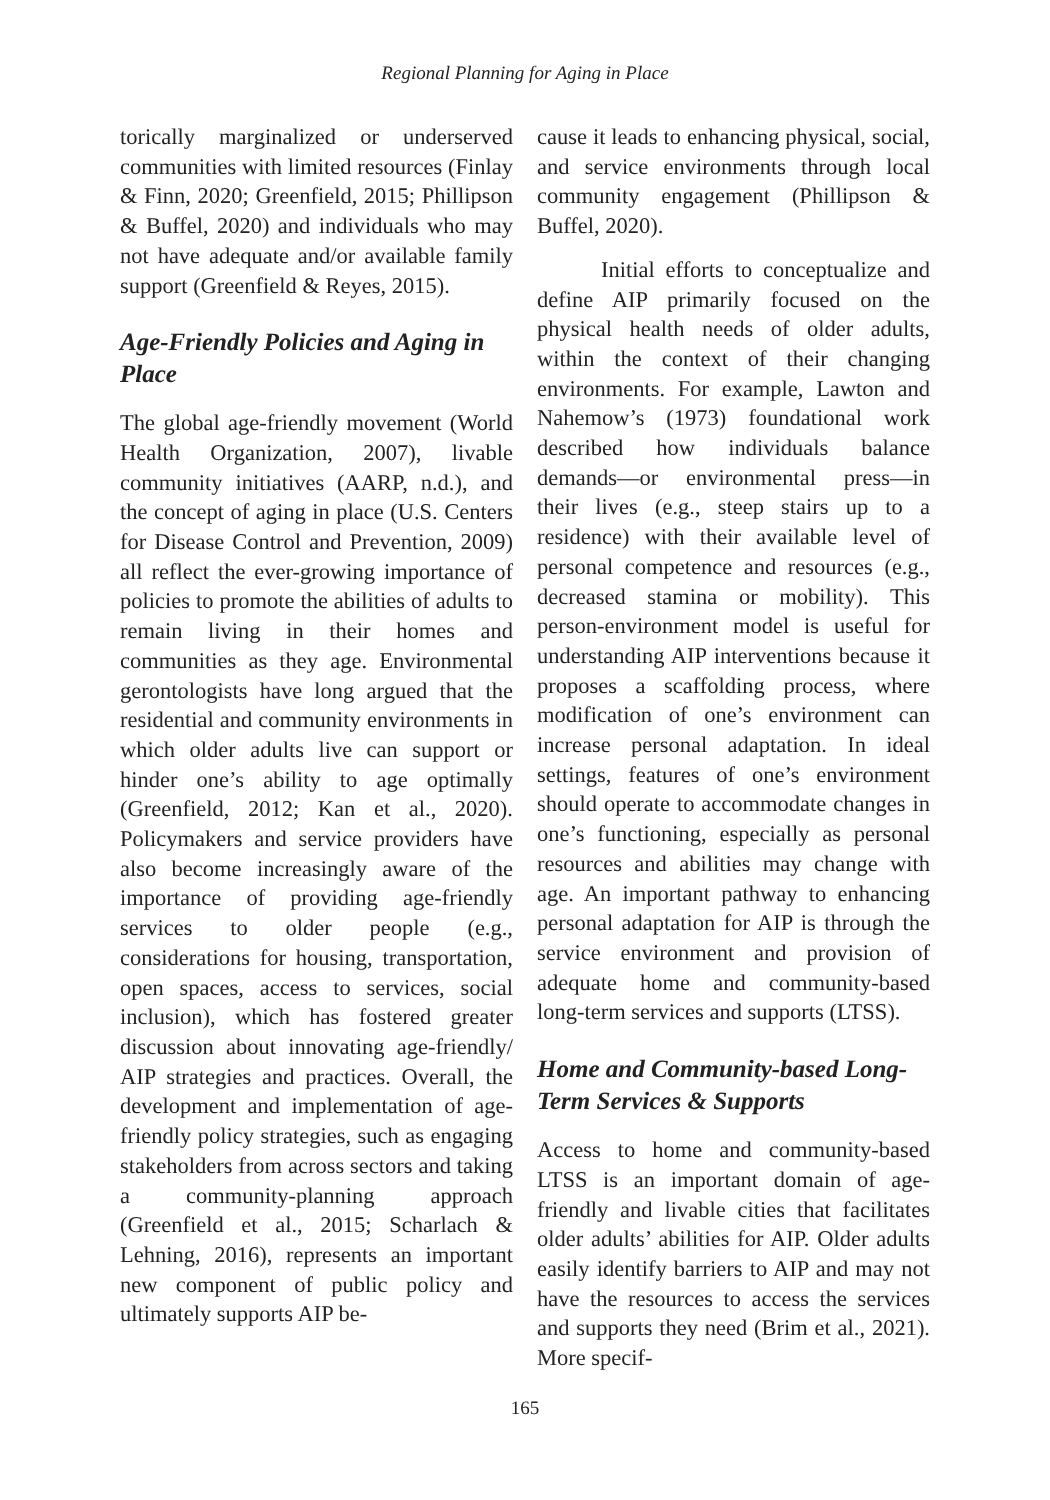Regional Planning for Aging in Place
torically marginalized or underserved communities with limited resources (Finlay & Finn, 2020; Greenfield, 2015; Phillipson & Buffel, 2020) and individuals who may not have adequate and/or available family support (Greenfield & Reyes, 2015).
Age-Friendly Policies and Aging in Place
The global age-friendly movement (World Health Organization, 2007), livable community initiatives (AARP, n.d.), and the concept of aging in place (U.S. Centers for Disease Control and Prevention, 2009) all reflect the ever-growing importance of policies to promote the abilities of adults to remain living in their homes and communities as they age. Environmental gerontologists have long argued that the residential and community environments in which older adults live can support or hinder one’s ability to age optimally (Greenfield, 2012; Kan et al., 2020). Policymakers and service providers have also become increasingly aware of the importance of providing age-friendly services to older people (e.g., considerations for housing, transportation, open spaces, access to services, social inclusion), which has fostered greater discussion about innovating age-friendly/ AIP strategies and practices. Overall, the development and implementation of age-friendly policy strategies, such as engaging stakeholders from across sectors and taking a community-planning approach (Greenfield et al., 2015; Scharlach & Lehning, 2016), represents an important new component of public policy and ultimately supports AIP be-
cause it leads to enhancing physical, social, and service environments through local community engagement (Phillipson & Buffel, 2020).
Initial efforts to conceptualize and define AIP primarily focused on the physical health needs of older adults, within the context of their changing environments. For example, Lawton and Nahemow’s (1973) foundational work described how individuals balance demands—or environmental press—in their lives (e.g., steep stairs up to a residence) with their available level of personal competence and resources (e.g., decreased stamina or mobility). This person-environment model is useful for understanding AIP interventions because it proposes a scaffolding process, where modification of one’s environment can increase personal adaptation. In ideal settings, features of one’s environment should operate to accommodate changes in one’s functioning, especially as personal resources and abilities may change with age. An important pathway to enhancing personal adaptation for AIP is through the service environment and provision of adequate home and community-based long-term services and supports (LTSS).
Home and Community-based Long-Term Services & Supports
Access to home and community-based LTSS is an important domain of age-friendly and livable cities that facilitates older adults’ abilities for AIP. Older adults easily identify barriers to AIP and may not have the resources to access the services and supports they need (Brim et al., 2021). More specif-
165